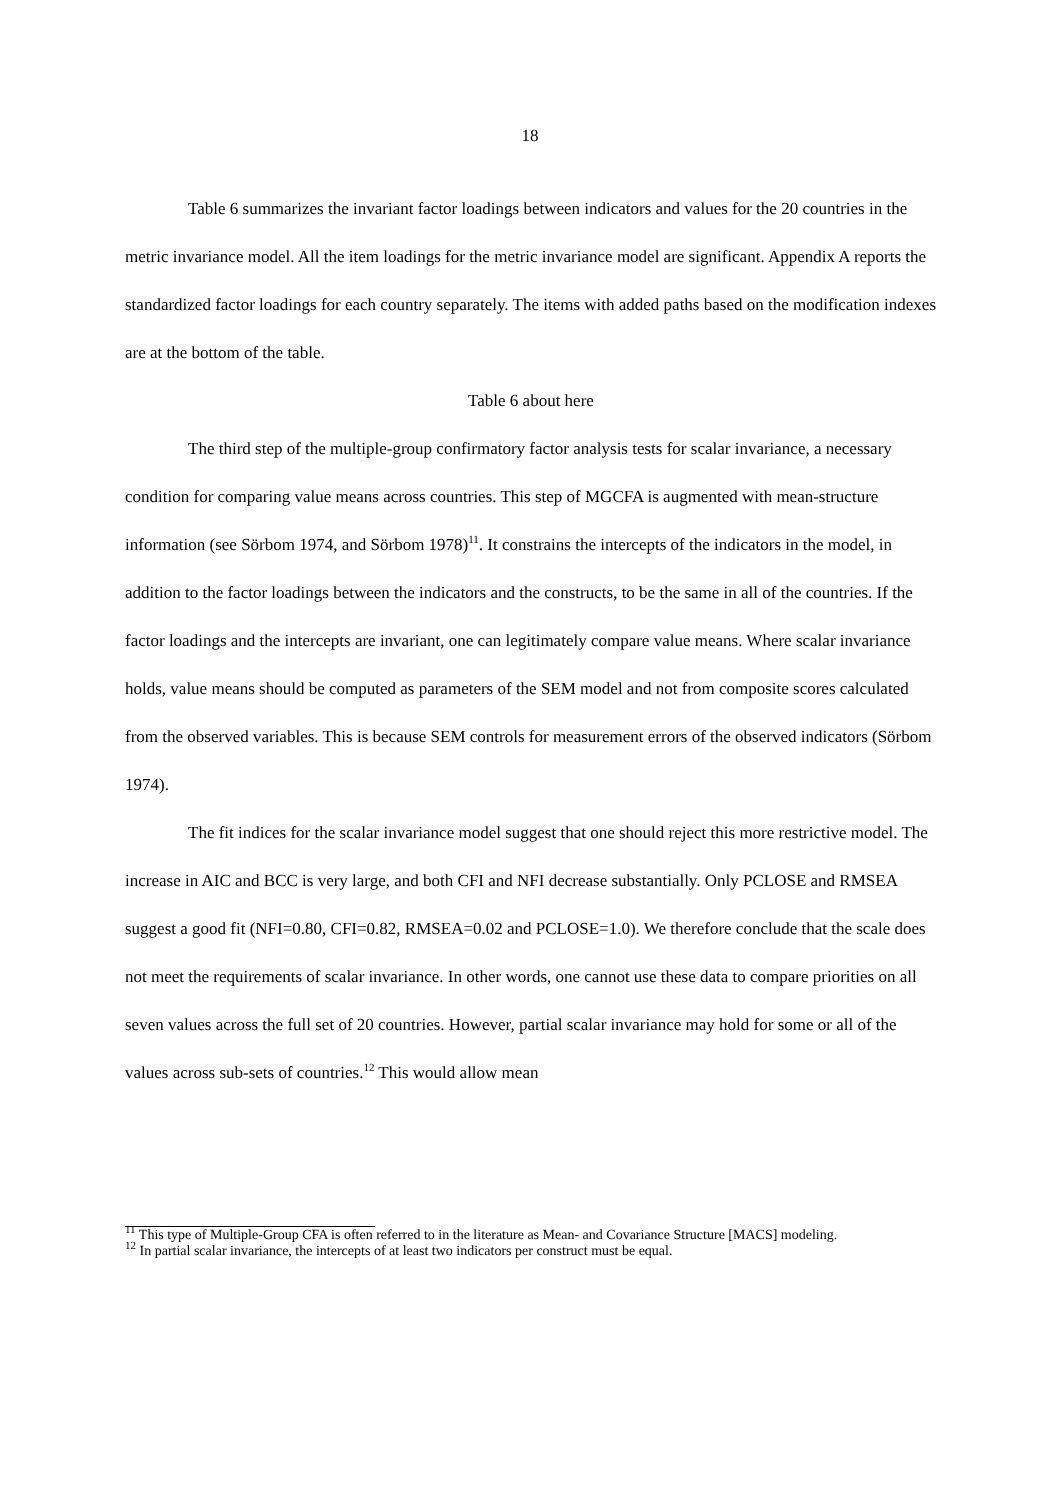18
Table 6 summarizes the invariant factor loadings between indicators and values for the 20 countries in the metric invariance model. All the item loadings for the metric invariance model are significant. Appendix A reports the standardized factor loadings for each country separately. The items with added paths based on the modification indexes are at the bottom of the table.
Table 6 about here
The third step of the multiple-group confirmatory factor analysis tests for scalar invariance, a necessary condition for comparing value means across countries. This step of MGCFA is augmented with mean-structure information (see Sörbom 1974, and Sörbom 1978)<sup>11</sup>. It constrains the intercepts of the indicators in the model, in addition to the factor loadings between the indicators and the constructs, to be the same in all of the countries. If the factor loadings and the intercepts are invariant, one can legitimately compare value means. Where scalar invariance holds, value means should be computed as parameters of the SEM model and not from composite scores calculated from the observed variables. This is because SEM controls for measurement errors of the observed indicators (Sörbom 1974).
The fit indices for the scalar invariance model suggest that one should reject this more restrictive model. The increase in AIC and BCC is very large, and both CFI and NFI decrease substantially. Only PCLOSE and RMSEA suggest a good fit (NFI=0.80, CFI=0.82, RMSEA=0.02 and PCLOSE=1.0). We therefore conclude that the scale does not meet the requirements of scalar invariance. In other words, one cannot use these data to compare priorities on all seven values across the full set of 20 countries. However, partial scalar invariance may hold for some or all of the values across sub-sets of countries.<sup>12</sup> This would allow mean
<sup>11</sup> This type of Multiple-Group CFA is often referred to in the literature as Mean- and Covariance Structure [MACS] modeling.
<sup>12</sup> In partial scalar invariance, the intercepts of at least two indicators per construct must be equal.